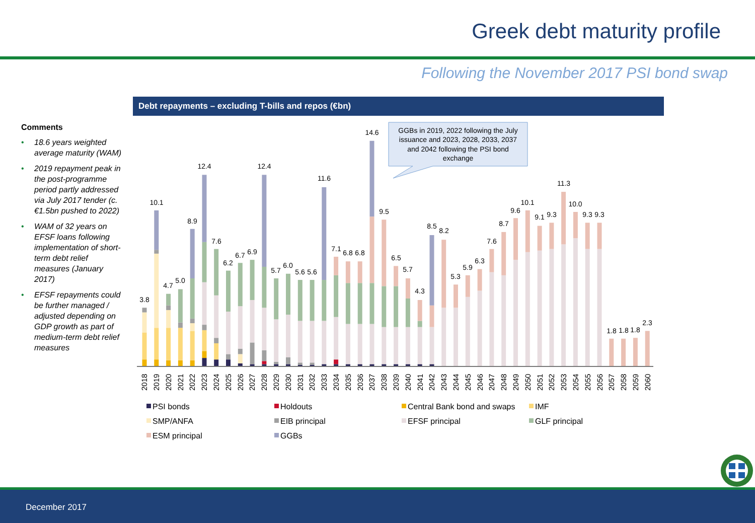Greek debt maturity profile
Following the November 2017 PSI bond swap
Debt repayments – excluding T-bills and repos (€bn)
Comments
• 18.6 years weighted average maturity (WAM)
• 2019 repayment peak in the post-programme period partly addressed via July 2017 tender (c.€1.5bn pushed to 2022)
• WAM of 32 years on EFSF loans following implementation of short-term debt relief measures (January 2017)
• EFSF repayments could be further managed / adjusted depending on GDP growth as part of medium-term debt relief measures
3.8
10.1
4.7
5.0
8.9
12.4
7.6
6.2
6.7
6.9
12.4
5.7
6.0
5.6
5.6
11.6
7.1
6.8
6.8
14.6
9.5
6.5
5.7
4.3
8.5
8.2
5.3
5.9
6.3
7.6
8.7
9.6
10.1
9.1
9.3
11.3
10.0
9.3
9.3
1.8
1.8
1.8
2.3
2018
2019
2020
2021
2022
2023
2024
2025
2026
2027
2028
2029
2030
2031
2032
2033
2034
2035
2036
2037
2038
2039
2040
2041
2042
2043
2044
2045
2046
2047
2048
2049
2050
2051
2052
2053
2054
2055
2056
2057
2058
2059
2060
GGBs in 2019, 2022 following the July
issuance and 2023, 2028, 2033, 2037
and 2042 following the PSI bond
exchange
PSI bonds
Holdouts
Central Bank bond and swaps
IMF
SMP/ANFA
EIB principal
EFSF principal
GLF principal
ESM principal
GGBs
December 2017